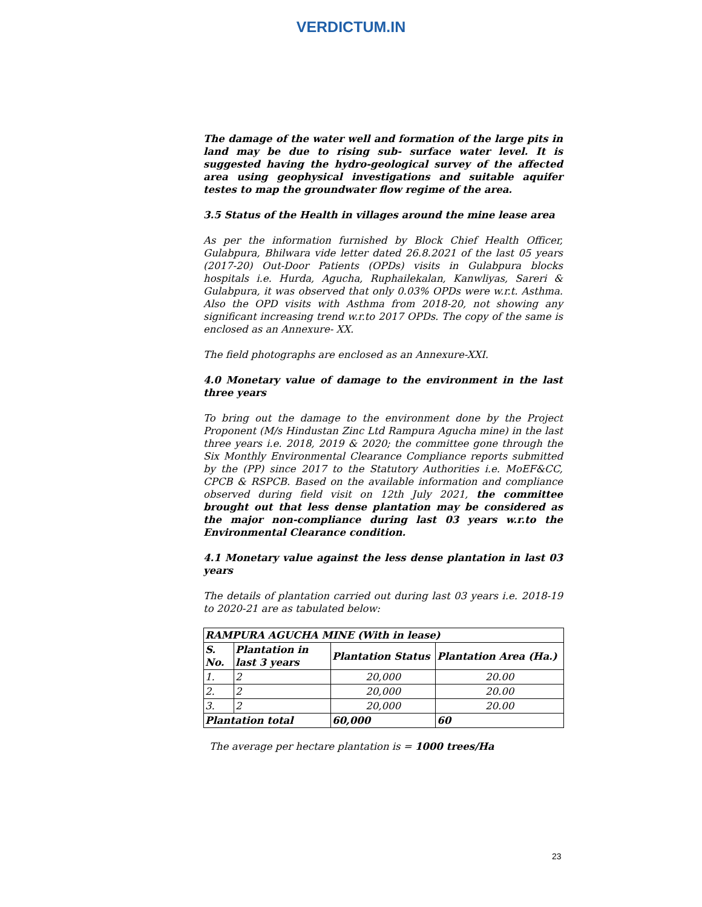VERDICTUM.IN
The damage of the water well and formation of the large pits in land may be due to rising sub- surface water level. It is suggested having the hydro-geological survey of the affected area using geophysical investigations and suitable aquifer testes to map the groundwater flow regime of the area.
3.5 Status of the Health in villages around the mine lease area
As per the information furnished by Block Chief Health Officer, Gulabpura, Bhilwara vide letter dated 26.8.2021 of the last 05 years (2017-20) Out-Door Patients (OPDs) visits in Gulabpura blocks hospitals i.e. Hurda, Agucha, Ruphailekalan, Kanwliyas, Sareri & Gulabpura, it was observed that only 0.03% OPDs were w.r.t. Asthma. Also the OPD visits with Asthma from 2018-20, not showing any significant increasing trend w.r.to 2017 OPDs. The copy of the same is enclosed as an Annexure- XX.
The field photographs are enclosed as an Annexure-XXI.
4.0 Monetary value of damage to the environment in the last three years
To bring out the damage to the environment done by the Project Proponent (M/s Hindustan Zinc Ltd Rampura Agucha mine) in the last three years i.e. 2018, 2019 & 2020; the committee gone through the Six Monthly Environmental Clearance Compliance reports submitted by the (PP) since 2017 to the Statutory Authorities i.e. MoEF&CC, CPCB & RSPCB. Based on the available information and compliance observed during field visit on 12th July 2021, the committee brought out that less dense plantation may be considered as the major non-compliance during last 03 years w.r.to the Environmental Clearance condition.
4.1 Monetary value against the less dense plantation in last 03 years
The details of plantation carried out during last 03 years i.e. 2018-19 to 2020-21 are as tabulated below:
| RAMPURA AGUCHA MINE (With in lease) | | | |
| --- | --- | --- | --- |
| S. No. | Plantation in last 3 years | Plantation Status | Plantation Area (Ha.) |
| 1. | 2 | 20,000 | 20.00 |
| 2. | 2 | 20,000 | 20.00 |
| 3. | 2 | 20,000 | 20.00 |
| Plantation total | | 60,000 | 60 |
The average per hectare plantation is = 1000 trees/Ha
23